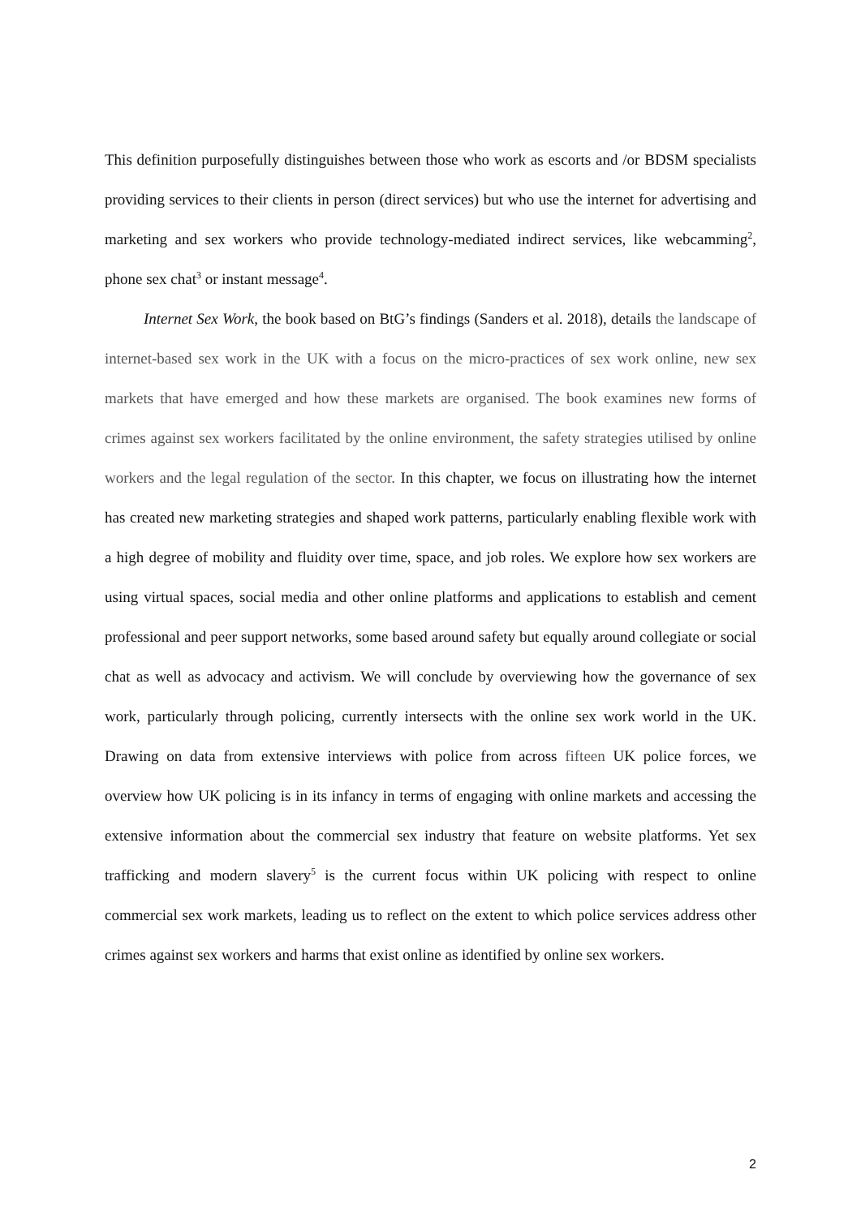This definition purposefully distinguishes between those who work as escorts and /or BDSM specialists providing services to their clients in person (direct services) but who use the internet for advertising and marketing and sex workers who provide technology-mediated indirect services, like webcamming<sup>2</sup>, phone sex chat<sup>3</sup> or instant message<sup>4</sup>.
Internet Sex Work, the book based on BtG’s findings (Sanders et al. 2018), details the landscape of internet-based sex work in the UK with a focus on the micro-practices of sex work online, new sex markets that have emerged and how these markets are organised. The book examines new forms of crimes against sex workers facilitated by the online environment, the safety strategies utilised by online workers and the legal regulation of the sector. In this chapter, we focus on illustrating how the internet has created new marketing strategies and shaped work patterns, particularly enabling flexible work with a high degree of mobility and fluidity over time, space, and job roles. We explore how sex workers are using virtual spaces, social media and other online platforms and applications to establish and cement professional and peer support networks, some based around safety but equally around collegiate or social chat as well as advocacy and activism. We will conclude by overviewing how the governance of sex work, particularly through policing, currently intersects with the online sex work world in the UK. Drawing on data from extensive interviews with police from across fifteen UK police forces, we overview how UK policing is in its infancy in terms of engaging with online markets and accessing the extensive information about the commercial sex industry that feature on website platforms. Yet sex trafficking and modern slavery<sup>5</sup> is the current focus within UK policing with respect to online commercial sex work markets, leading us to reflect on the extent to which police services address other crimes against sex workers and harms that exist online as identified by online sex workers.
2